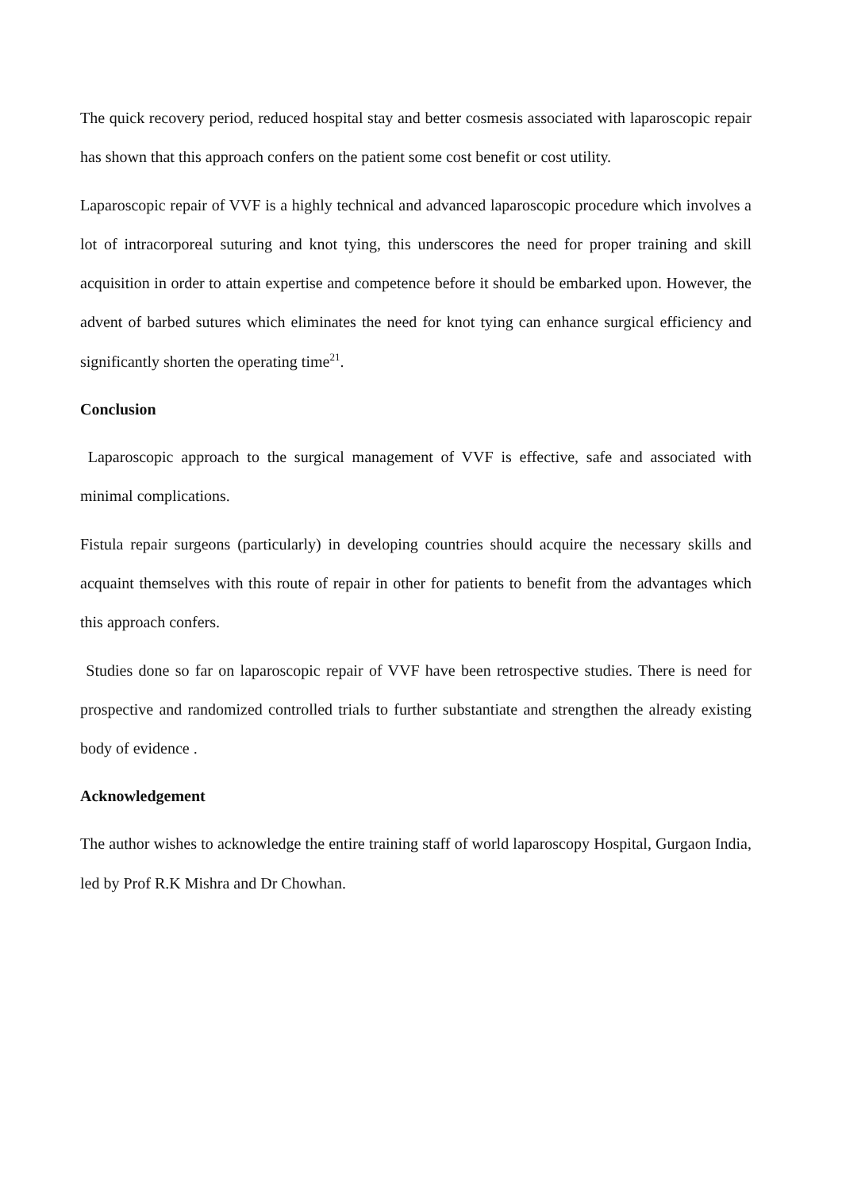The quick recovery period, reduced hospital stay and better cosmesis associated with laparoscopic repair has shown that this approach confers on the patient some cost benefit or cost utility.
Laparoscopic repair of VVF is a highly technical and advanced laparoscopic procedure which involves a lot of intracorporeal suturing and knot tying, this underscores the need for proper training and skill acquisition in order to attain expertise and competence before it should be embarked upon. However, the advent of barbed sutures which eliminates the need for knot tying can enhance surgical efficiency and significantly shorten the operating time<sup>21</sup>.
Conclusion
Laparoscopic approach to the surgical management of VVF is effective, safe and associated with minimal complications.
Fistula repair surgeons (particularly) in developing countries should acquire the necessary skills and acquaint themselves with this route of repair in other for patients to benefit from the advantages which this approach confers.
Studies done so far on laparoscopic repair of VVF have been retrospective studies. There is need for prospective and randomized controlled trials to further substantiate and strengthen the already existing body of evidence .
Acknowledgement
The author wishes to acknowledge the entire training staff of world laparoscopy Hospital, Gurgaon India, led by Prof R.K Mishra and Dr Chowhan.